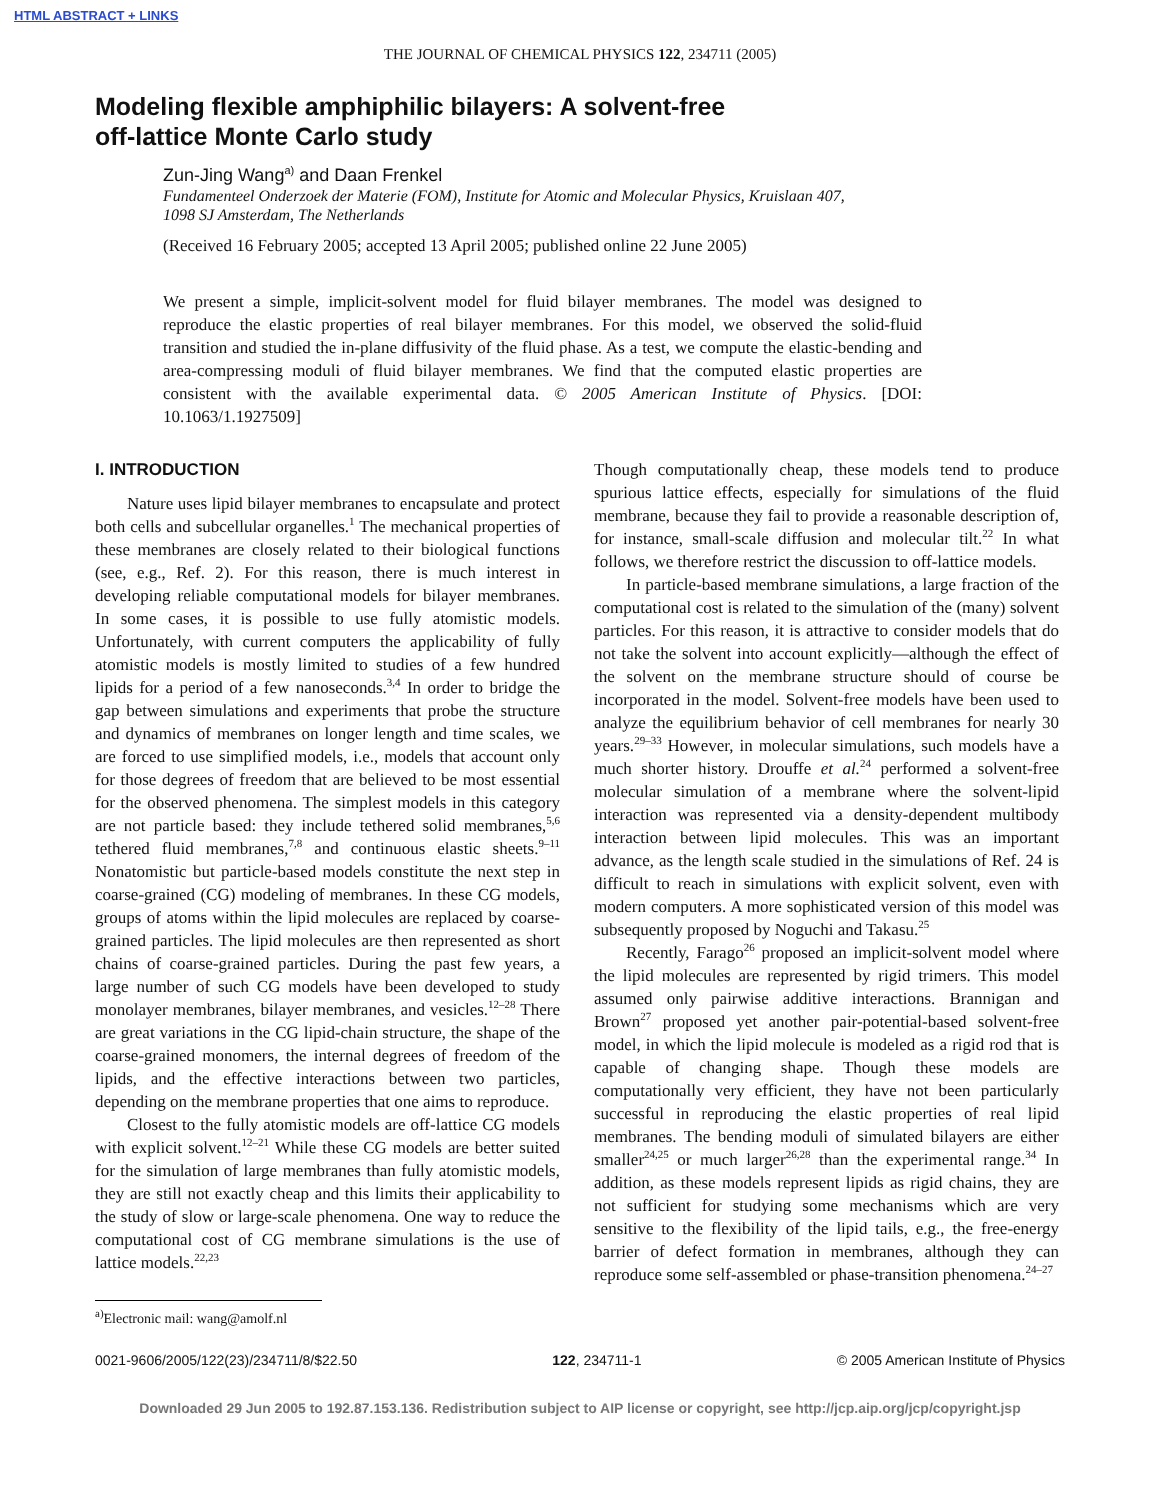HTML ABSTRACT + LINKS
THE JOURNAL OF CHEMICAL PHYSICS 122, 234711 (2005)
Modeling flexible amphiphilic bilayers: A solvent-free
off-lattice Monte Carlo study
Zun-Jing Wang<sup>a)</sup> and Daan Frenkel
Fundamenteel Onderzoek der Materie (FOM), Institute for Atomic and Molecular Physics, Kruislaan 407,
1098 SJ Amsterdam, The Netherlands
(Received 16 February 2005; accepted 13 April 2005; published online 22 June 2005)
We present a simple, implicit-solvent model for fluid bilayer membranes. The model was designed to reproduce the elastic properties of real bilayer membranes. For this model, we observed the solid-fluid transition and studied the in-plane diffusivity of the fluid phase. As a test, we compute the elastic-bending and area-compressing moduli of fluid bilayer membranes. We find that the computed elastic properties are consistent with the available experimental data. © 2005 American Institute of Physics. [DOI: 10.1063/1.1927509]
I. INTRODUCTION
Nature uses lipid bilayer membranes to encapsulate and protect both cells and subcellular organelles.<sup>1</sup> The mechanical properties of these membranes are closely related to their biological functions (see, e.g., Ref. 2). For this reason, there is much interest in developing reliable computational models for bilayer membranes. In some cases, it is possible to use fully atomistic models. Unfortunately, with current computers the applicability of fully atomistic models is mostly limited to studies of a few hundred lipids for a period of a few nanoseconds.<sup>3,4</sup> In order to bridge the gap between simulations and experiments that probe the structure and dynamics of membranes on longer length and time scales, we are forced to use simplified models, i.e., models that account only for those degrees of freedom that are believed to be most essential for the observed phenomena. The simplest models in this category are not particle based: they include tethered solid membranes,<sup>5,6</sup> tethered fluid membranes,<sup>7,8</sup> and continuous elastic sheets.<sup>9–11</sup> Nonatomistic but particle-based models constitute the next step in coarse-grained (CG) modeling of membranes. In these CG models, groups of atoms within the lipid molecules are replaced by coarse-grained particles. The lipid molecules are then represented as short chains of coarse-grained particles. During the past few years, a large number of such CG models have been developed to study monolayer membranes, bilayer membranes, and vesicles.<sup>12–28</sup> There are great variations in the CG lipid-chain structure, the shape of the coarse-grained monomers, the internal degrees of freedom of the lipids, and the effective interactions between two particles, depending on the membrane properties that one aims to reproduce.
Closest to the fully atomistic models are off-lattice CG models with explicit solvent.<sup>12–21</sup> While these CG models are better suited for the simulation of large membranes than fully atomistic models, they are still not exactly cheap and this limits their applicability to the study of slow or large-scale phenomena. One way to reduce the computational cost of CG membrane simulations is the use of lattice models.<sup>22,23</sup>
<sup>a)</sup> Electronic mail: wang@amolf.nl
Though computationally cheap, these models tend to produce spurious lattice effects, especially for simulations of the fluid membrane, because they fail to provide a reasonable description of, for instance, small-scale diffusion and molecular tilt.<sup>22</sup> In what follows, we therefore restrict the discussion to off-lattice models.
In particle-based membrane simulations, a large fraction of the computational cost is related to the simulation of the (many) solvent particles. For this reason, it is attractive to consider models that do not take the solvent into account explicitly—although the effect of the solvent on the membrane structure should of course be incorporated in the model. Solvent-free models have been used to analyze the equilibrium behavior of cell membranes for nearly 30 years.<sup>29–33</sup> However, in molecular simulations, such models have a much shorter history. Drouffe et al.<sup>24</sup> performed a solvent-free molecular simulation of a membrane where the solvent-lipid interaction was represented via a density-dependent multibody interaction between lipid molecules. This was an important advance, as the length scale studied in the simulations of Ref. 24 is difficult to reach in simulations with explicit solvent, even with modern computers. A more sophisticated version of this model was subsequently proposed by Noguchi and Takasu.<sup>25</sup>
Recently, Farago<sup>26</sup> proposed an implicit-solvent model where the lipid molecules are represented by rigid trimers. This model assumed only pairwise additive interactions. Brannigan and Brown<sup>27</sup> proposed yet another pair-potential-based solvent-free model, in which the lipid molecule is modeled as a rigid rod that is capable of changing shape. Though these models are computationally very efficient, they have not been particularly successful in reproducing the elastic properties of real lipid membranes. The bending moduli of simulated bilayers are either smaller<sup>24,25</sup> or much larger<sup>26,28</sup> than the experimental range.<sup>34</sup> In addition, as these models represent lipids as rigid chains, they are not sufficient for studying some mechanisms which are very sensitive to the flexibility of the lipid tails, e.g., the free-energy barrier of defect formation in membranes, although they can reproduce some self-assembled or phase-transition phenomena.<sup>24–27</sup>
0021-9606/2005/122(23)/234711/8/$22.50 122, 234711-1 © 2005 American Institute of Physics
Downloaded 29 Jun 2005 to 192.87.153.136. Redistribution subject to AIP license or copyright, see http://jcp.aip.org/jcp/copyright.jsp